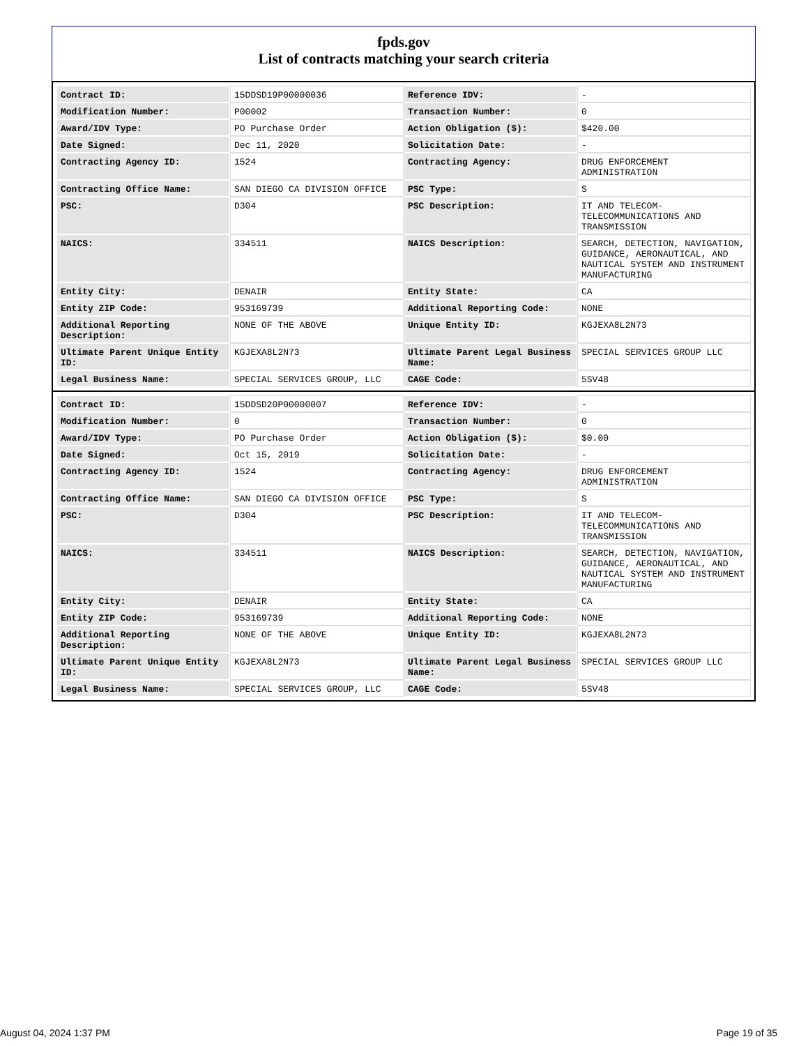fpds.gov
List of contracts matching your search criteria
| Contract ID: | 15DDSD19P00000036 | Reference IDV: | - |
| Modification Number: | P00002 | Transaction Number: | 0 |
| Award/IDV Type: | PO Purchase Order | Action Obligation ($): | $420.00 |
| Date Signed: | Dec 11, 2020 | Solicitation Date: | - |
| Contracting Agency ID: | 1524 | Contracting Agency: | DRUG ENFORCEMENT ADMINISTRATION |
| Contracting Office Name: | SAN DIEGO CA DIVISION OFFICE | PSC Type: | S |
| PSC: | D304 | PSC Description: | IT AND TELECOM-TELECOMMUNICATIONS AND TRANSMISSION |
| NAICS: | 334511 | NAICS Description: | SEARCH, DETECTION, NAVIGATION, GUIDANCE, AERONAUTICAL, AND NAUTICAL SYSTEM AND INSTRUMENT MANUFACTURING |
| Entity City: | DENAIR | Entity State: | CA |
| Entity ZIP Code: | 953169739 | Additional Reporting Code: | NONE |
| Additional Reporting Description: | NONE OF THE ABOVE | Unique Entity ID: | KGJEXA8L2N73 |
| Ultimate Parent Unique Entity ID: | KGJEXA8L2N73 | Ultimate Parent Legal Business Name: | SPECIAL SERVICES GROUP LLC |
| Legal Business Name: | SPECIAL SERVICES GROUP, LLC | CAGE Code: | 5SV48 |
| Contract ID: | 15DDSD20P00000007 | Reference IDV: | - |
| Modification Number: | 0 | Transaction Number: | 0 |
| Award/IDV Type: | PO Purchase Order | Action Obligation ($): | $0.00 |
| Date Signed: | Oct 15, 2019 | Solicitation Date: | - |
| Contracting Agency ID: | 1524 | Contracting Agency: | DRUG ENFORCEMENT ADMINISTRATION |
| Contracting Office Name: | SAN DIEGO CA DIVISION OFFICE | PSC Type: | S |
| PSC: | D304 | PSC Description: | IT AND TELECOM-TELECOMMUNICATIONS AND TRANSMISSION |
| NAICS: | 334511 | NAICS Description: | SEARCH, DETECTION, NAVIGATION, GUIDANCE, AERONAUTICAL, AND NAUTICAL SYSTEM AND INSTRUMENT MANUFACTURING |
| Entity City: | DENAIR | Entity State: | CA |
| Entity ZIP Code: | 953169739 | Additional Reporting Code: | NONE |
| Additional Reporting Description: | NONE OF THE ABOVE | Unique Entity ID: | KGJEXA8L2N73 |
| Ultimate Parent Unique Entity ID: | KGJEXA8L2N73 | Ultimate Parent Legal Business Name: | SPECIAL SERVICES GROUP LLC |
| Legal Business Name: | SPECIAL SERVICES GROUP, LLC | CAGE Code: | 5SV48 |
August 04, 2024 1:37 PM Page 19 of 35